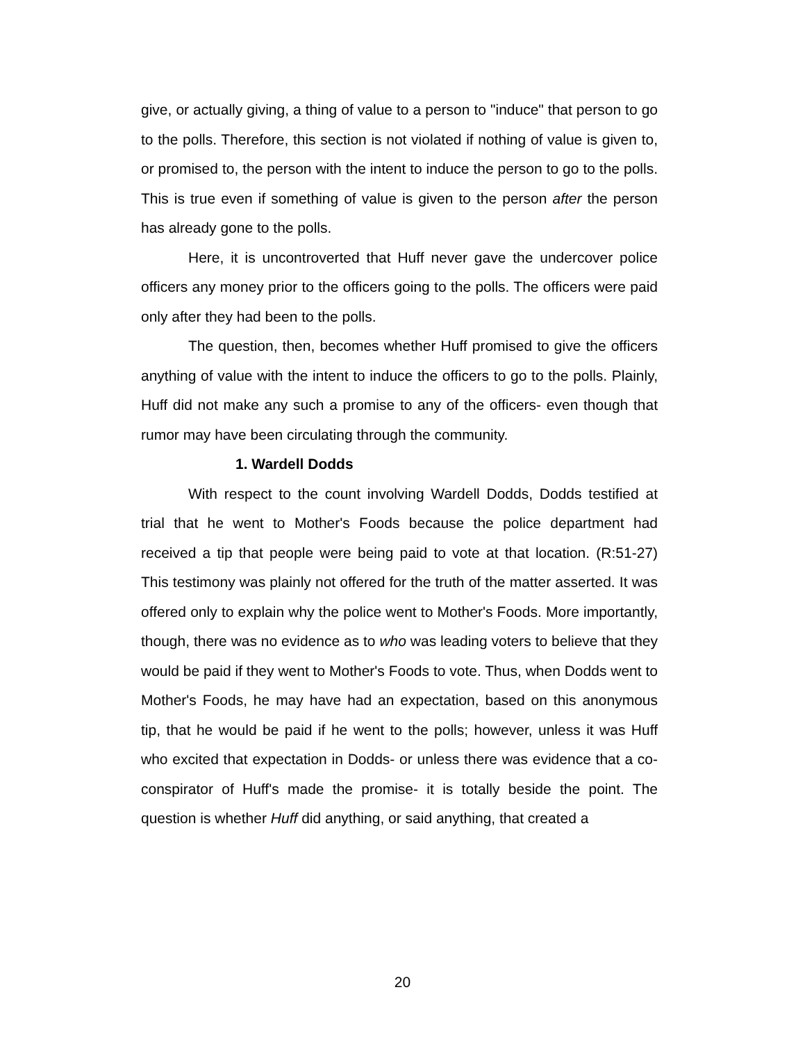give, or actually giving, a thing of value to a person to "induce" that person to go to the polls. Therefore, this section is not violated if nothing of value is given to, or promised to, the person with the intent to induce the person to go to the polls. This is true even if something of value is given to the person after the person has already gone to the polls.
Here, it is uncontroverted that Huff never gave the undercover police officers any money prior to the officers going to the polls. The officers were paid only after they had been to the polls.
The question, then, becomes whether Huff promised to give the officers anything of value with the intent to induce the officers to go to the polls. Plainly, Huff did not make any such a promise to any of the officers- even though that rumor may have been circulating through the community.
1. Wardell Dodds
With respect to the count involving Wardell Dodds, Dodds testified at trial that he went to Mother's Foods because the police department had received a tip that people were being paid to vote at that location. (R:51-27) This testimony was plainly not offered for the truth of the matter asserted. It was offered only to explain why the police went to Mother's Foods. More importantly, though, there was no evidence as to who was leading voters to believe that they would be paid if they went to Mother's Foods to vote. Thus, when Dodds went to Mother's Foods, he may have had an expectation, based on this anonymous tip, that he would be paid if he went to the polls; however, unless it was Huff who excited that expectation in Dodds- or unless there was evidence that a co-conspirator of Huff's made the promise- it is totally beside the point. The question is whether Huff did anything, or said anything, that created a
20